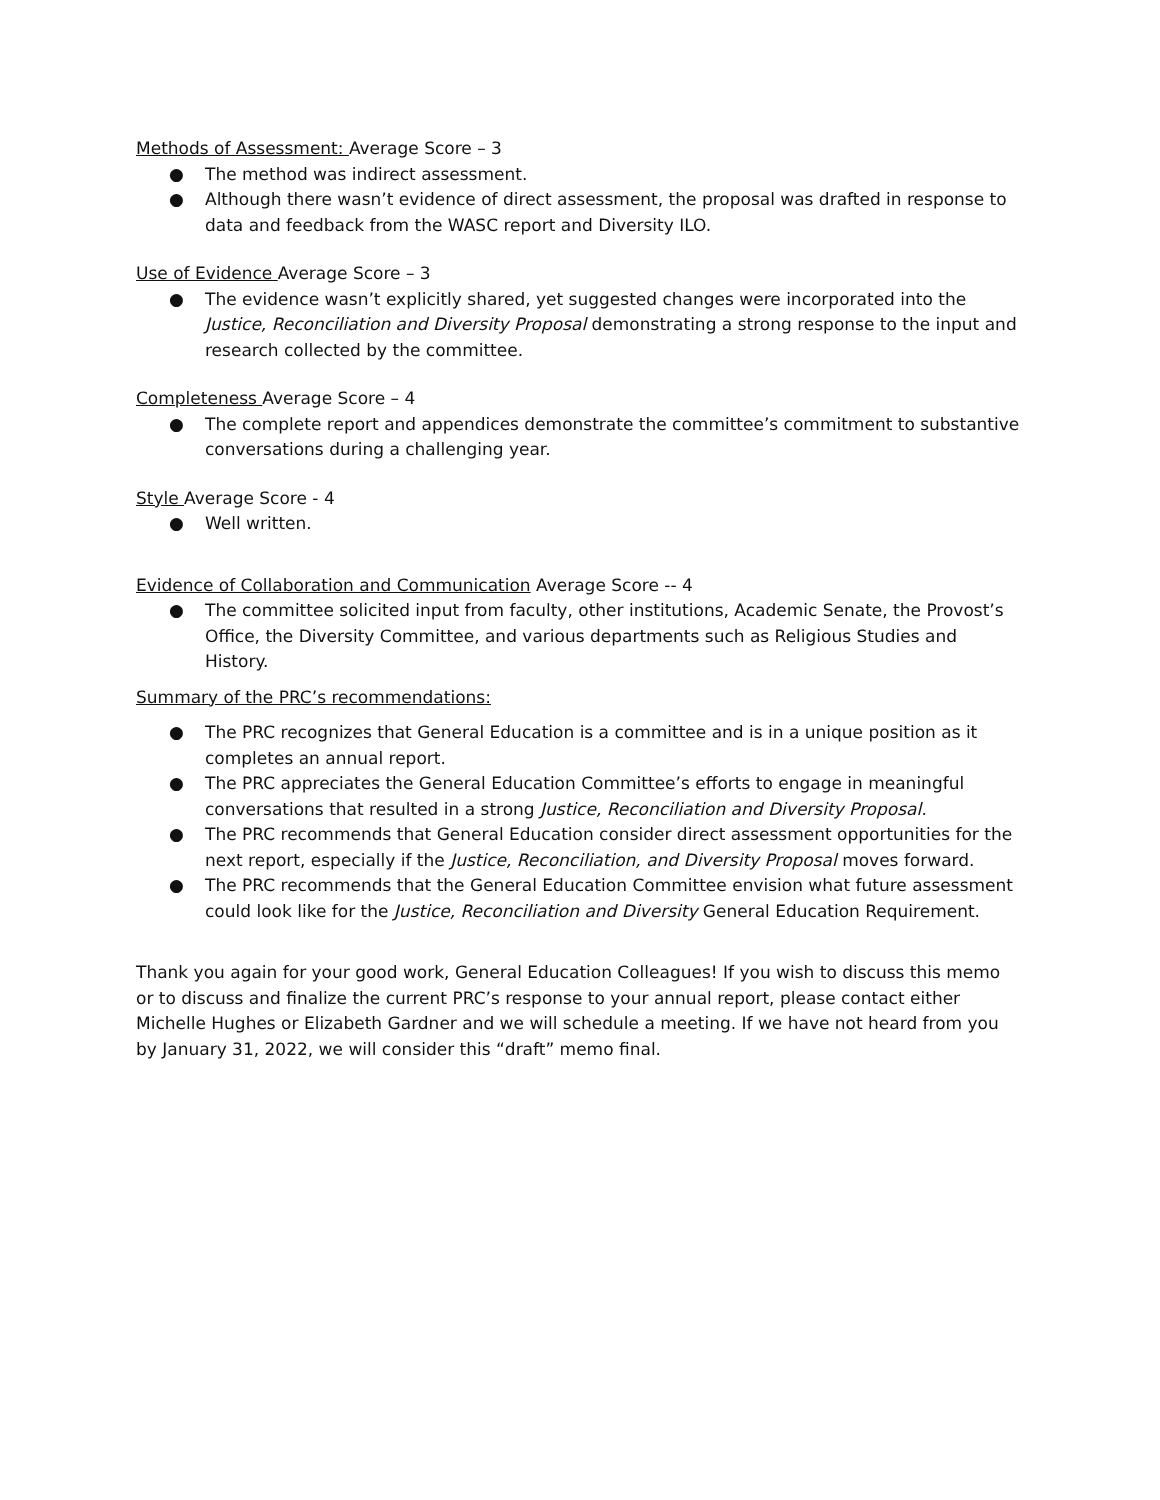Methods of Assessment: Average Score – 3
● The method was indirect assessment.
● Although there wasn’t evidence of direct assessment, the proposal was drafted in response to data and feedback from the WASC report and Diversity ILO.
Use of Evidence Average Score – 3
● The evidence wasn’t explicitly shared, yet suggested changes were incorporated into the Justice, Reconciliation and Diversity Proposal demonstrating a strong response to the input and research collected by the committee.
Completeness Average Score – 4
● The complete report and appendices demonstrate the committee’s commitment to substantive conversations during a challenging year.
Style Average Score - 4
● Well written.
Evidence of Collaboration and Communication Average Score -- 4
● The committee solicited input from faculty, other institutions, Academic Senate, the Provost’s Office, the Diversity Committee, and various departments such as Religious Studies and History.
Summary of the PRC’s recommendations:
● The PRC recognizes that General Education is a committee and is in a unique position as it completes an annual report.
● The PRC appreciates the General Education Committee’s efforts to engage in meaningful conversations that resulted in a strong Justice, Reconciliation and Diversity Proposal.
● The PRC recommends that General Education consider direct assessment opportunities for the next report, especially if the Justice, Reconciliation, and Diversity Proposal moves forward.
● The PRC recommends that the General Education Committee envision what future assessment could look like for the Justice, Reconciliation and Diversity General Education Requirement.
Thank you again for your good work, General Education Colleagues! If you wish to discuss this memo or to discuss and finalize the current PRC’s response to your annual report, please contact either Michelle Hughes or Elizabeth Gardner and we will schedule a meeting. If we have not heard from you by January 31, 2022, we will consider this “draft” memo final.